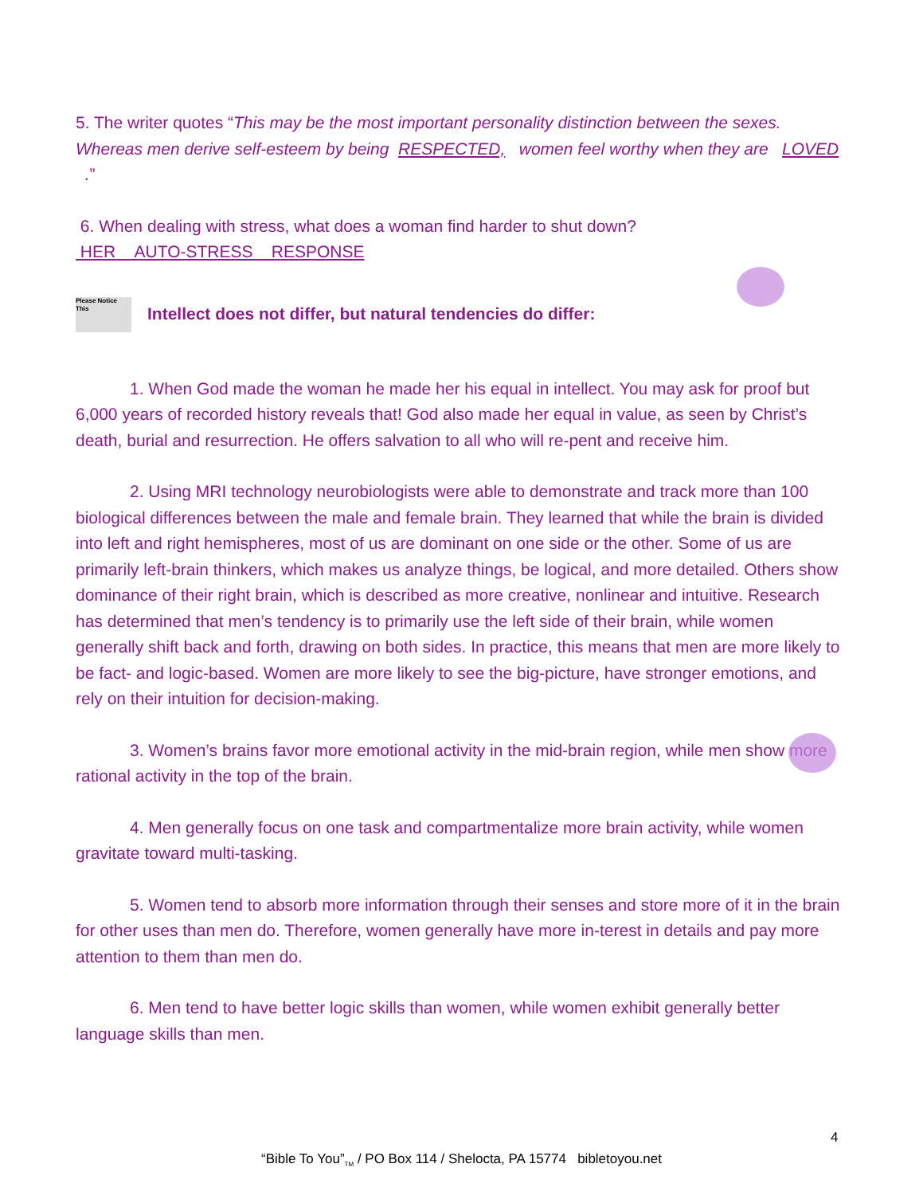5. The writer quotes “This may be the most important personality distinction between the sexes. Whereas men derive self-esteem by being RESPECTED, women feel worthy when they are LOVED .”
6. When dealing with stress, what does a woman find harder to shut down?
HER AUTO-STRESS RESPONSE
Please Notice This
Intellect does not differ, but natural tendencies do differ:
1. When God made the woman he made her his equal in intellect. You may ask for proof but 6,000 years of recorded history reveals that! God also made her equal in value, as seen by Christ’s death, burial and resurrection. He offers salvation to all who will re-pent and receive him.
2. Using MRI technology neurobiologists were able to demonstrate and track more than 100 biological differences between the male and female brain. They learned that while the brain is divided into left and right hemispheres, most of us are dominant on one side or the other. Some of us are primarily left-brain thinkers, which makes us analyze things, be logical, and more detailed. Others show dominance of their right brain, which is described as more creative, nonlinear and intuitive. Research has determined that men’s tendency is to primarily use the left side of their brain, while women generally shift back and forth, drawing on both sides. In practice, this means that men are more likely to be fact- and logic-based. Women are more likely to see the big-picture, have stronger emotions, and rely on their intuition for decision-making.
3. Women’s brains favor more emotional activity in the mid-brain region, while men show more rational activity in the top of the brain.
4. Men generally focus on one task and compartmentalize more brain activity, while women gravitate toward multi-tasking.
5. Women tend to absorb more information through their senses and store more of it in the brain for other uses than men do. Therefore, women generally have more in-terest in details and pay more attention to them than men do.
6. Men tend to have better logic skills than women, while women exhibit generally better language skills than men.
4
“Bible To You”<sub>TM</sub> / PO Box 114 / Shelocta, PA 15774 bibletoyou.net